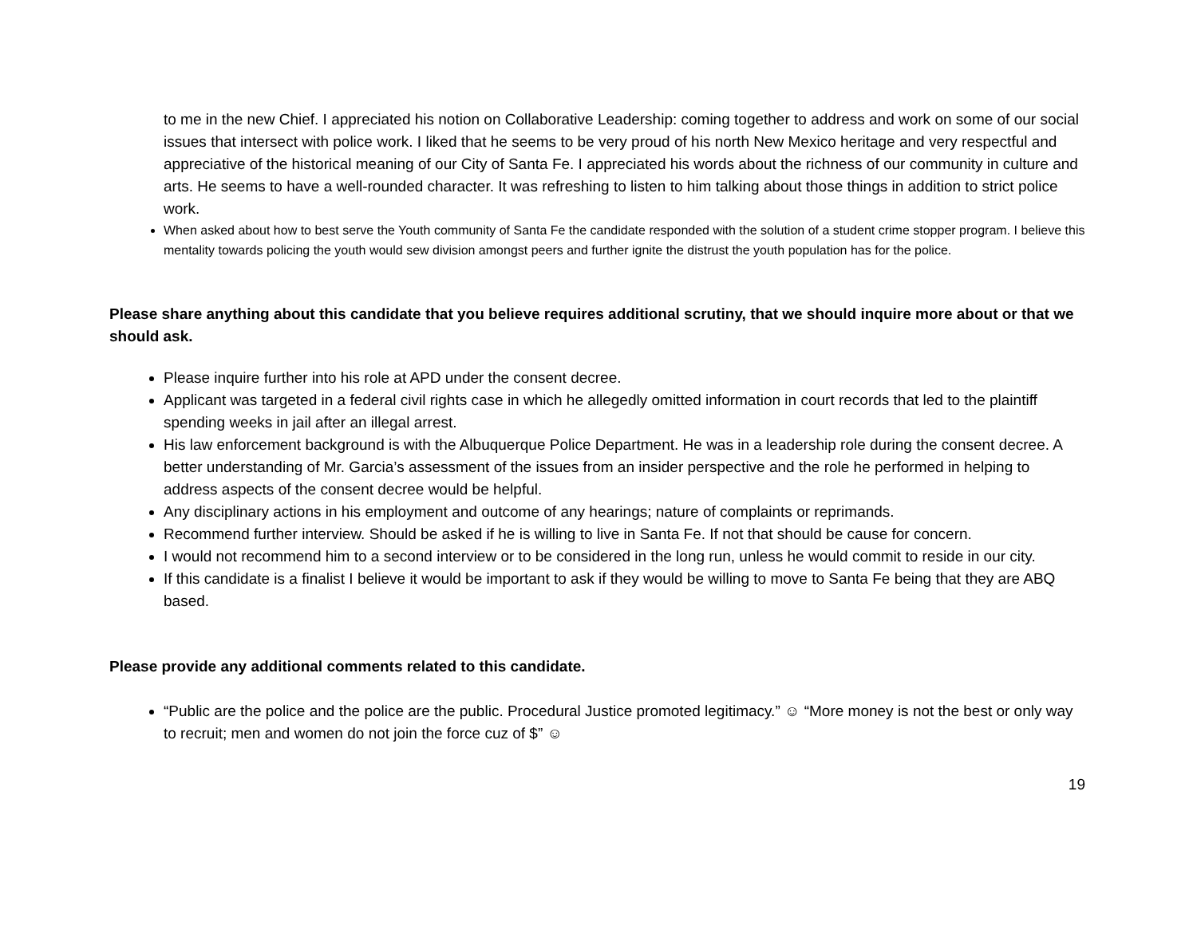to me in the new Chief. I appreciated his notion on Collaborative Leadership: coming together to address and work on some of our social issues that intersect with police work. I liked that he seems to be very proud of his north New Mexico heritage and very respectful and appreciative of the historical meaning of our City of Santa Fe. I appreciated his words about the richness of our community in culture and arts. He seems to have a well-rounded character. It was refreshing to listen to him talking about those things in addition to strict police work.
When asked about how to best serve the Youth community of Santa Fe the candidate responded with the solution of a student crime stopper program. I believe this mentality towards policing the youth would sew division amongst peers and further ignite the distrust the youth population has for the police.
Please share anything about this candidate that you believe requires additional scrutiny, that we should inquire more about or that we should ask.
Please inquire further into his role at APD under the consent decree.
Applicant was targeted in a federal civil rights case in which he allegedly omitted information in court records that led to the plaintiff spending weeks in jail after an illegal arrest.
His law enforcement background is with the Albuquerque Police Department. He was in a leadership role during the consent decree. A better understanding of Mr. Garcia’s assessment of the issues from an insider perspective and the role he performed in helping to address aspects of the consent decree would be helpful.
Any disciplinary actions in his employment and outcome of any hearings; nature of complaints or reprimands.
Recommend further interview. Should be asked if he is willing to live in Santa Fe. If not that should be cause for concern.
I would not recommend him to a second interview or to be considered in the long run, unless he would commit to reside in our city.
If this candidate is a finalist I believe it would be important to ask if they would be willing to move to Santa Fe being that they are ABQ based.
Please provide any additional comments related to this candidate.
“Public are the police and the police are the public. Procedural Justice promoted legitimacy.” ☺ “More money is not the best or only way to recruit; men and women do not join the force cuz of $” ☺
19